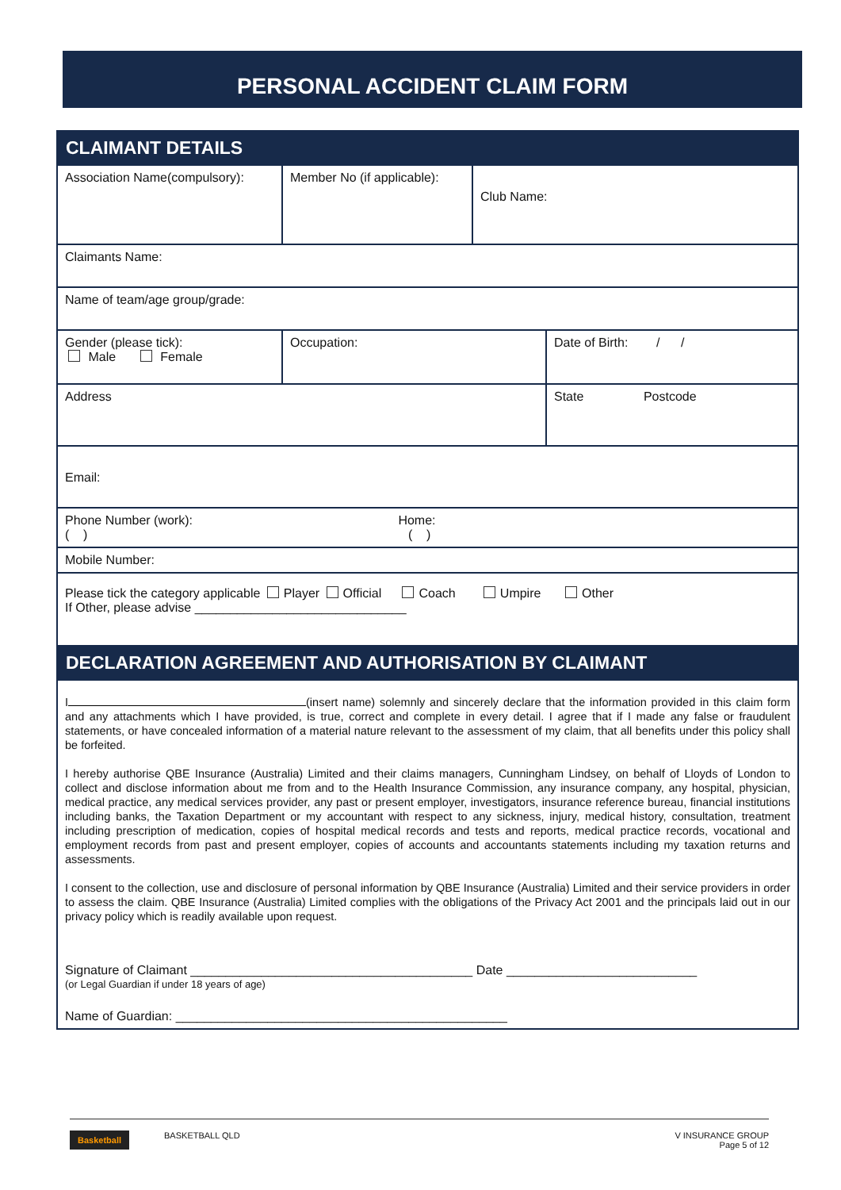PERSONAL ACCIDENT CLAIM FORM
| CLAIMANT DETAILS | | | |
| Association Name(compulsory): | Member No (if applicable): | Club Name: | |
| Claimants Name: | | | |
| Name of team/age group/grade: | | | |
| Gender (please tick): Male Female | Occupation: | | Date of Birth: / / |
| Address | | | State Postcode |
| Email: | | | |
| Phone Number (work): Home: ( ) ( ) | | | |
| Mobile Number: | | | |
| Please tick the category applicable Player Official Coach Umpire Other If Other, please advise ______________________________ | | | |
| DECLARATION AGREEMENT AND AUTHORISATION BY CLAIMANT | | | |
| I (insert name) solemnly and sincerely declare that the information provided in this claim form and any attachments which I have provided, is true, correct and complete in every detail. I agree that if I made any false or fraudulent statements, or have concealed information of a material nature relevant to the assessment of my claim, that all benefits under this policy shall be forfeited. I hereby authorise QBE Insurance (Australia) Limited and their claims managers, Cunningham Lindsey, on behalf of Lloyds of London to collect and disclose information about me from and to the Health Insurance Commission, any insurance company, any hospital, physician, medical practice, any medical services provider, any past or present employer, investigators, insurance reference bureau, financial institutions including banks, the Taxation Department or my accountant with respect to any sickness, injury, medical history, consultation, treatment including prescription of medication, copies of hospital medical records and tests and reports, medical practice records, vocational and employment records from past and present employer, copies of accounts and accountants statements including my taxation returns and assessments. I consent to the collection, use and disclosure of personal information by QBE Insurance (Australia) Limited and their service providers in order to assess the claim. QBE Insurance (Australia) Limited complies with the obligations of the Privacy Act 2001 and the principals laid out in our privacy policy which is readily available upon request. Signature of Claimant ________________________________________ Date ___________________________ (or Legal Guardian if under 18 years of age) Name of Guardian: _______________________________________________ | | | |
Basketball BASKETBALL QLD V INSURANCE GROUP
Page 5 of 12